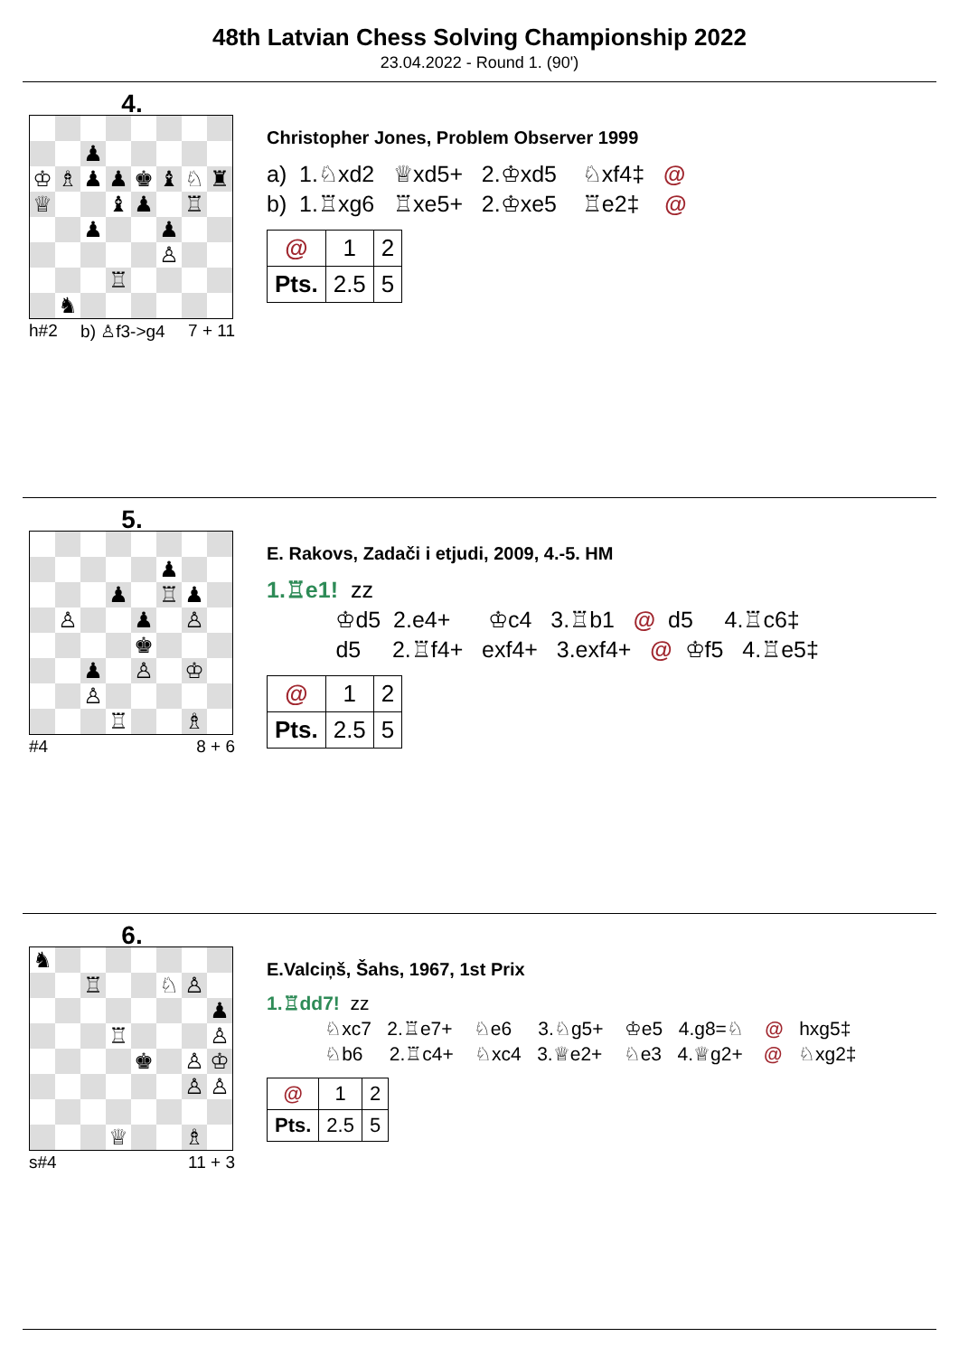48th Latvian Chess Solving Championship 2022
23.04.2022 - Round 1. (90')
4.
| | | ♟ | | | | | |
| ♔ | ♗ | ♟ | ♟ | ♚ | ♝ | ♘ | ♜ |
| ♕ | | | ♝ | ♟ | | ♖ | |
| | | ♟ | | | ♟ | | |
| | | | | | ♙ | | |
| | | | ♖ | | | | |
| | ♞ | | | | | | |
h#2 b) ♙f3->g4 7 + 11
Christopher Jones, Problem Observer 1999
a) 1.♘xd2 ♕xd5+ 2.♔xd5 ♘xf4‡ @ b) 1.♖xg6 ♖xe5+ 2.♔xe5 ♖e2‡ @
| @ | 1 | 2 |
| Pts. | 2.5 | 5 |
5.
| | | | | | ♟ | | |
| | | | ♟ | | ♖ | ♟ | |
| | ♙ | | | ♟ | | ♙ | |
| | | | | ♚ | | | |
| | | ♟ | | ♙ | | ♔ | |
| | | ♙ | | | | | |
| | | | ♖ | | | ♗ | |
#4 8 + 6
E. Rakovs, Zadači i etjudi, 2009, 4.-5. HM
1.♖e1! zz ♔d5 2.e4+ ♔c4 3.♖b1 @ d5 4.♖c6‡ d5 2.♖f4+ exf4+ 3.exf4+ @ ♔f5 4.♖e5‡
| @ | 1 | 2 |
| Pts. | 2.5 | 5 |
6.
| ♞ | | | | | | | |
| | | ♖ | | | ♘ | ♙ | |
| | | | | | | | ♟ |
| | | | ♖ | | | | ♙ |
| | | | | ♚ | | ♙ | ♔ |
| | | | | | | ♙ | ♙ |
| | | | ♕ | | | ♗ | |
s#4 11 + 3
E.Valciņš, Šahs, 1967, 1st Prix
1.♖dd7! zz ♘xc7 2.♖e7+ ♘e6 3.♘g5+ ♔e5 4.g8=♘ @ hxg5‡ ♘b6 2.♖c4+ ♘xc4 3.♕e2+ ♘e3 4.♕g2+ @ ♘xg2‡
| @ | 1 | 2 |
| Pts. | 2.5 | 5 |